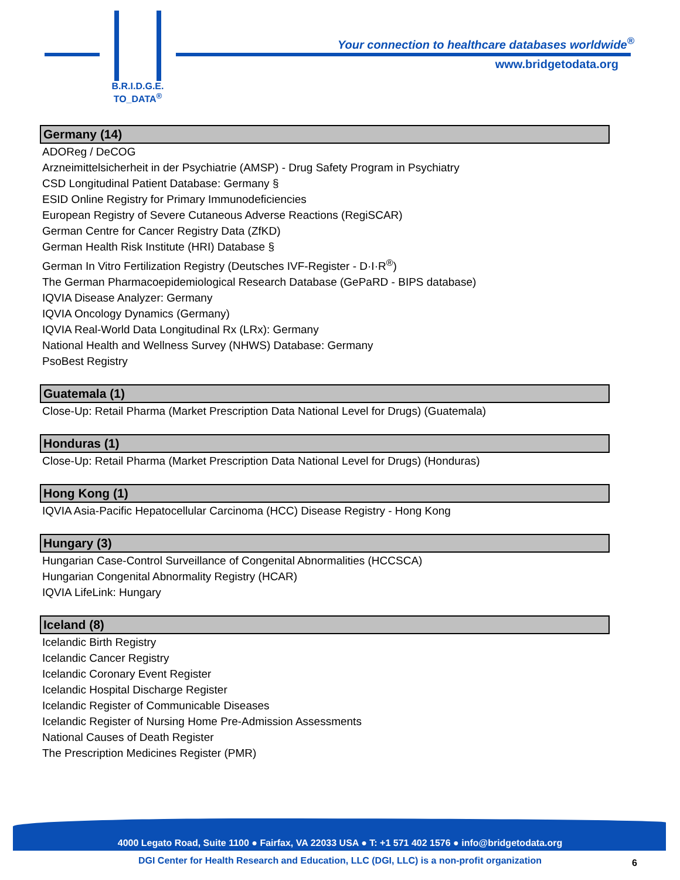B.R.I.D.G.E.
TO_DATA<sup>®</sup>
Your connection to healthcare databases worldwide<sup>®</sup>
www.bridgetodata.org
Germany (14)
ADOReg / DeCOG
Arzneimittelsicherheit in der Psychiatrie (AMSP) - Drug Safety Program in Psychiatry
CSD Longitudinal Patient Database: Germany §
ESID Online Registry for Primary Immunodeficiencies
European Registry of Severe Cutaneous Adverse Reactions (RegiSCAR)
German Centre for Cancer Registry Data (ZfKD)
German Health Risk Institute (HRI) Database §
German In Vitro Fertilization Registry (Deutsches IVF-Register - D·I·R<sup>®</sup>)
The German Pharmacoepidemiological Research Database (GePaRD - BIPS database)
IQVIA Disease Analyzer: Germany
IQVIA Oncology Dynamics (Germany)
IQVIA Real-World Data Longitudinal Rx (LRx): Germany
National Health and Wellness Survey (NHWS) Database: Germany
PsoBest Registry
Guatemala (1)
Close-Up: Retail Pharma (Market Prescription Data National Level for Drugs) (Guatemala)
Honduras (1)
Close-Up: Retail Pharma (Market Prescription Data National Level for Drugs) (Honduras)
Hong Kong (1)
IQVIA Asia-Pacific Hepatocellular Carcinoma (HCC) Disease Registry - Hong Kong
Hungary (3)
Hungarian Case-Control Surveillance of Congenital Abnormalities (HCCSCA)
Hungarian Congenital Abnormality Registry (HCAR)
IQVIA LifeLink: Hungary
Iceland (8)
Icelandic Birth Registry
Icelandic Cancer Registry
Icelandic Coronary Event Register
Icelandic Hospital Discharge Register
Icelandic Register of Communicable Diseases
Icelandic Register of Nursing Home Pre-Admission Assessments
National Causes of Death Register
The Prescription Medicines Register (PMR)
4000 Legato Road, Suite 1100 ● Fairfax, VA 22033 USA ● T: +1 571 402 1576 ● info@bridgetodata.org
DGI Center for Health Research and Education, LLC (DGI, LLC) is a non-profit organization 6